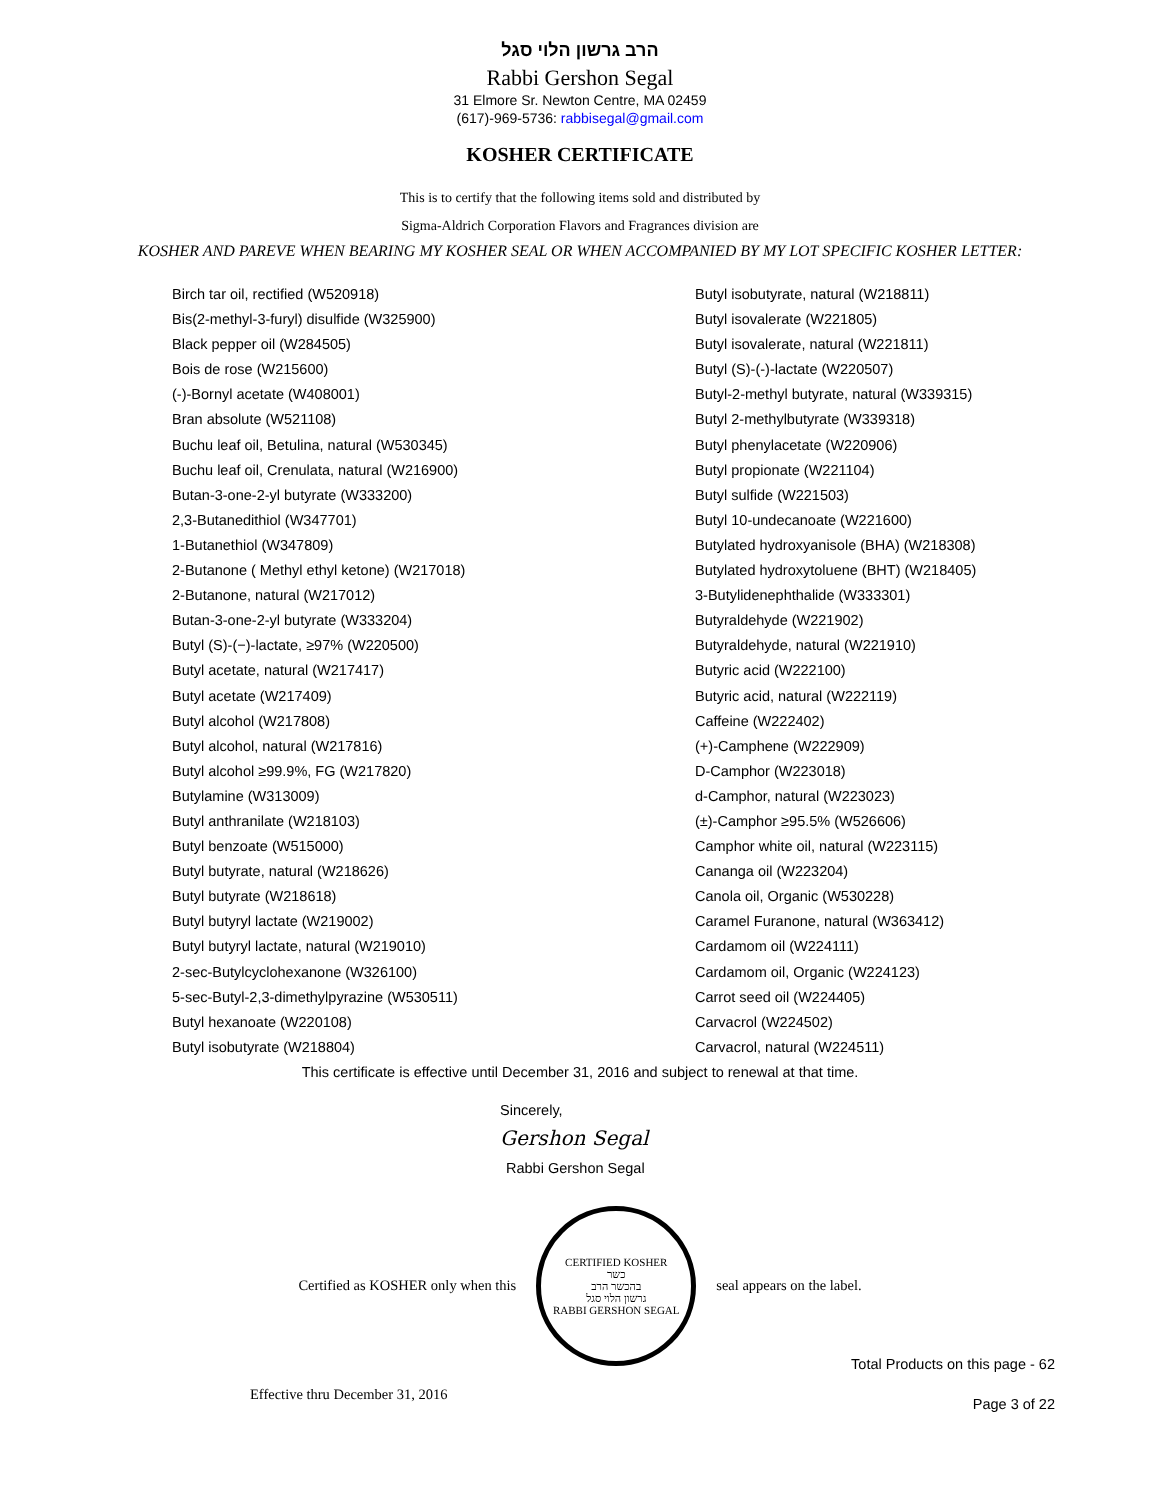הרב גרשון הלוי סגל
Rabbi Gershon Segal
31 Elmore Sr. Newton Centre, MA 02459
(617)-969-5736: rabbisegal@gmail.com
KOSHER CERTIFICATE
This is to certify that the following items sold and distributed by
Sigma-Aldrich Corporation Flavors and Fragrances division are
KOSHER AND PAREVE WHEN BEARING MY KOSHER SEAL OR WHEN ACCOMPANIED BY MY LOT SPECIFIC KOSHER LETTER:
Birch tar oil, rectified (W520918)
Bis(2-methyl-3-furyl) disulfide (W325900)
Black pepper oil (W284505)
Bois de rose (W215600)
(-)-Bornyl acetate (W408001)
Bran absolute (W521108)
Buchu leaf oil, Betulina, natural (W530345)
Buchu leaf oil, Crenulata, natural (W216900)
Butan-3-one-2-yl butyrate (W333200)
2,3-Butanedithiol (W347701)
1-Butanethiol (W347809)
2-Butanone ( Methyl ethyl ketone) (W217018)
2-Butanone, natural (W217012)
Butan-3-one-2-yl butyrate (W333204)
Butyl (S)-(−)-lactate, ≥97% (W220500)
Butyl acetate, natural (W217417)
Butyl acetate (W217409)
Butyl alcohol (W217808)
Butyl alcohol, natural (W217816)
Butyl alcohol ≥99.9%, FG (W217820)
Butylamine (W313009)
Butyl anthranilate (W218103)
Butyl benzoate (W515000)
Butyl butyrate, natural (W218626)
Butyl butyrate (W218618)
Butyl butyryl lactate (W219002)
Butyl butyryl lactate, natural (W219010)
2-sec-Butylcyclohexanone (W326100)
5-sec-Butyl-2,3-dimethylpyrazine (W530511)
Butyl hexanoate (W220108)
Butyl isobutyrate (W218804)
Butyl isobutyrate, natural (W218811)
Butyl isovalerate (W221805)
Butyl isovalerate, natural (W221811)
Butyl (S)-(-)-lactate (W220507)
Butyl-2-methyl butyrate, natural (W339315)
Butyl 2-methylbutyrate (W339318)
Butyl phenylacetate (W220906)
Butyl propionate (W221104)
Butyl sulfide (W221503)
Butyl 10-undecanoate (W221600)
Butylated hydroxyanisole (BHA) (W218308)
Butylated hydroxytoluene (BHT) (W218405)
3-Butylidenephthalide (W333301)
Butyraldehyde (W221902)
Butyraldehyde, natural (W221910)
Butyric acid (W222100)
Butyric acid, natural (W222119)
Caffeine (W222402)
(+)-Camphene (W222909)
D-Camphor (W223018)
d-Camphor, natural (W223023)
(±)-Camphor ≥95.5% (W526606)
Camphor white oil, natural (W223115)
Cananga oil (W223204)
Canola oil, Organic (W530228)
Caramel Furanone, natural (W363412)
Cardamom oil (W224111)
Cardamom oil, Organic (W224123)
Carrot seed oil (W224405)
Carvacrol (W224502)
Carvacrol, natural (W224511)
This certificate is effective until December 31, 2016 and subject to renewal at that time.
Sincerely,
Gershon Segal
Rabbi Gershon Segal
Certified as KOSHER only when this
CERTIFIED KOSHER
כשר
בהכשר הרב
גרשון הלוי סגל
RABBI GERSHON SEGAL
seal appears on the label.
Total Products on this page - 62
Effective thru December 31, 2016 Page 3 of 22